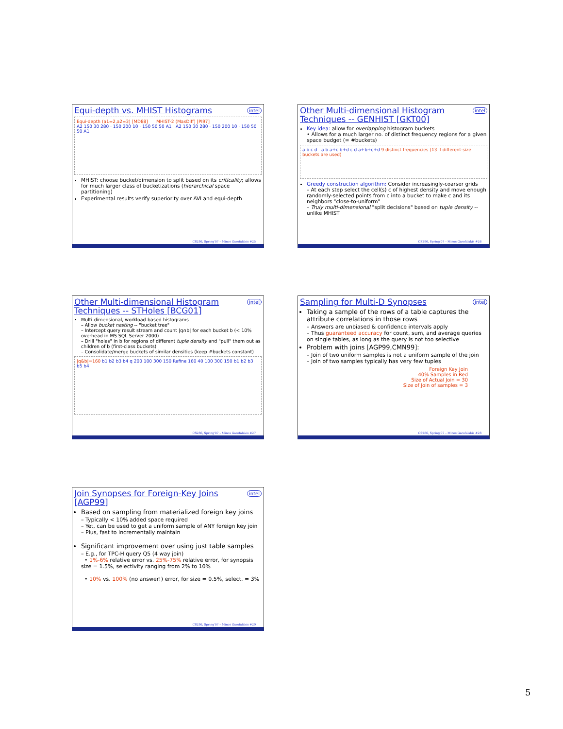Equi-depth vs. MHIST Histograms
intel
Equi-depth (a1=2,a2=3) [MD88] MHIST-2 (MaxDiff) [PI97]
A2 150 30 280 · 150 200 10 · 150 50 50 A1 A2 150 30 280 · 150 200 10 · 150 50 50 A1
MHIST: choose bucket/dimension to split based on its criticality; allows for much larger class of bucketizations (hierarchical space partitioning)
Experimental results verify superiority over AVI and equi-depth
CS286, Spring'07 – Minos Garofalakis #25
Other Multi-dimensional Histogram Techniques -- GENHIST [GKT00]
intel
Key idea: allow for overlapping histogram buckets
• Allows for a much larger no. of distinct frequency regions for a given space budget (= #buckets)
a b c d a b a+c b+d c d a+b+c+d 9 distinct frequencies (13 if different-size buckets are used)
Greedy construction algorithm: Consider increasingly-coarser grids
– At each step select the cell(s) c of highest density and move enough randomly-selected points from c into a bucket to make c and its neighbors "close-to-uniform"
– Truly multi-dimensional "split decisions" based on tuple density -- unlike MHIST
CS286, Spring'07 – Minos Garofalakis #26
Other Multi-dimensional Histogram Techniques -- STHoles [BCG01]
intel
Multi-dimensional, workload-based histograms
– Allow bucket nesting -- "bucket tree"
– Intercept query result stream and count |q∩b| for each bucket b (< 10% overhead in MS SQL Server 2000)
– Drill "holes" in b for regions of different tuple density and "pull" them out as children of b (first-class buckets)
– Consolidate/merge buckets of similar densities (keep #buckets constant)
|q&b|=160 b1 b2 b3 b4 q 200 100 300 150 Refine 160 40 100 300 150 b1 b2 b3 b5 b4
CS286, Spring'07 – Minos Garofalakis #27
Sampling for Multi-D Synopses
intel
Taking a sample of the rows of a table captures the attribute correlations in those rows
– Answers are unbiased & confidence intervals apply
– Thus guaranteed accuracy for count, sum, and average queries on single tables, as long as the query is not too selective
Problem with joins [AGP99,CMN99]:
– Join of two uniform samples is not a uniform sample of the join
– Join of two samples typically has very few tuples
Foreign Key Join
40% Samples in Red
Size of Actual Join = 30
Size of Join of samples = 3
CS286, Spring'07 – Minos Garofalakis #28
Join Synopses for Foreign-Key Joins [AGP99]
intel
Based on sampling from materialized foreign key joins
– Typically < 10% added space required
– Yet, can be used to get a uniform sample of ANY foreign key join
– Plus, fast to incrementally maintain
Significant improvement over using just table samples
– E.g., for TPC-H query Q5 (4 way join)
• 1%-6% relative error vs. 25%-75% relative error, for synopsis size = 1.5%, selectivity ranging from 2% to 10%
• 10% vs. 100% (no answer!) error, for size = 0.5%, select. = 3%
CS286, Spring'07 – Minos Garofalakis #29
5